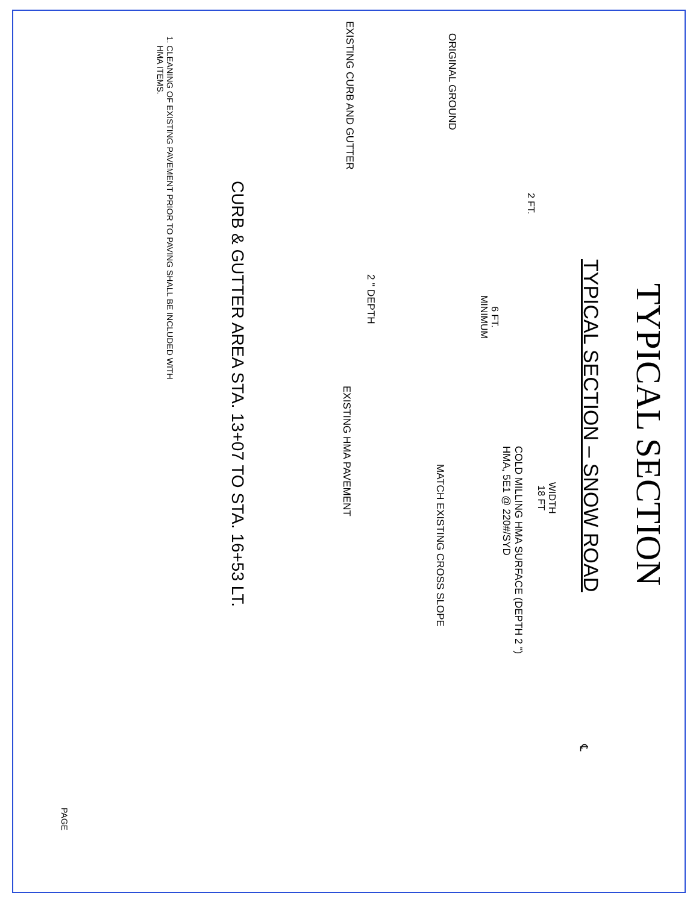TYPICAL SECTION
TYPICAL SECTION – SNOW ROAD
CURB & GUTTER AREA STA. 13+07 TO STA. 16+53 LT.
WIDTH
18 FT
2 FT.
6 FT.
MINIMUM
COLD MILLING HMA SURFACE (DEPTH 2 ")
HMA, 5E1 @ 220#/SYD
MATCH EXISTING CROSS SLOPE
EXISTING HMA PAVEMENT
2 " DEPTH
EXISTING CURB AND GUTTER
ORIGINAL GROUND
℄
1. CLEANING OF EXISTING PAVEMENT PRIOR TO PAVING SHALL BE INCLUDED WITH
HMA ITEMS.
PAGE